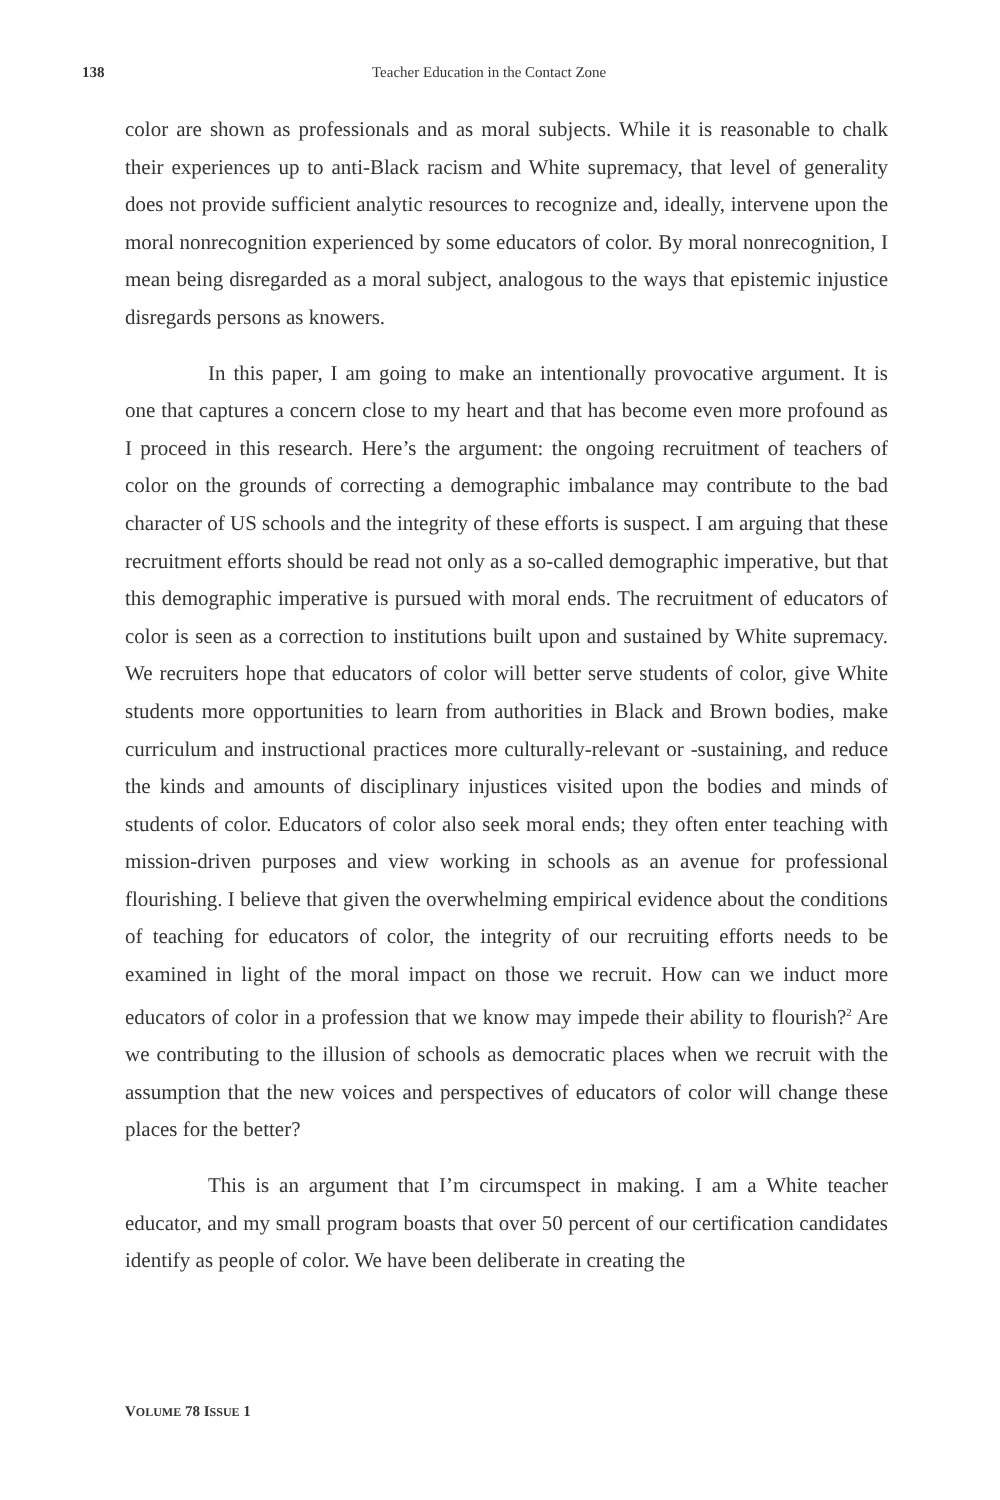138 Teacher Education in the Contact Zone
color are shown as professionals and as moral subjects. While it is reasonable to chalk their experiences up to anti-Black racism and White supremacy, that level of generality does not provide sufficient analytic resources to recognize and, ideally, intervene upon the moral nonrecognition experienced by some educators of color. By moral nonrecognition, I mean being disregarded as a moral subject, analogous to the ways that epistemic injustice disregards persons as knowers.
In this paper, I am going to make an intentionally provocative argument. It is one that captures a concern close to my heart and that has become even more profound as I proceed in this research. Here’s the argument: the ongoing recruitment of teachers of color on the grounds of correcting a demographic imbalance may contribute to the bad character of US schools and the integrity of these efforts is suspect. I am arguing that these recruitment efforts should be read not only as a so-called demographic imperative, but that this demographic imperative is pursued with moral ends. The recruitment of educators of color is seen as a correction to institutions built upon and sustained by White supremacy. We recruiters hope that educators of color will better serve students of color, give White students more opportunities to learn from authorities in Black and Brown bodies, make curriculum and instructional practices more culturally-relevant or -sustaining, and reduce the kinds and amounts of disciplinary injustices visited upon the bodies and minds of students of color. Educators of color also seek moral ends; they often enter teaching with mission-driven purposes and view working in schools as an avenue for professional flourishing. I believe that given the overwhelming empirical evidence about the conditions of teaching for educators of color, the integrity of our recruiting efforts needs to be examined in light of the moral impact on those we recruit. How can we induct more educators of color in a profession that we know may impede their ability to flourish?<sup>2</sup> Are we contributing to the illusion of schools as democratic places when we recruit with the assumption that the new voices and perspectives of educators of color will change these places for the better?
This is an argument that I’m circumspect in making. I am a White teacher educator, and my small program boasts that over 50 percent of our certification candidates identify as people of color. We have been deliberate in creating the
VOLUME 78 ISSUE 1